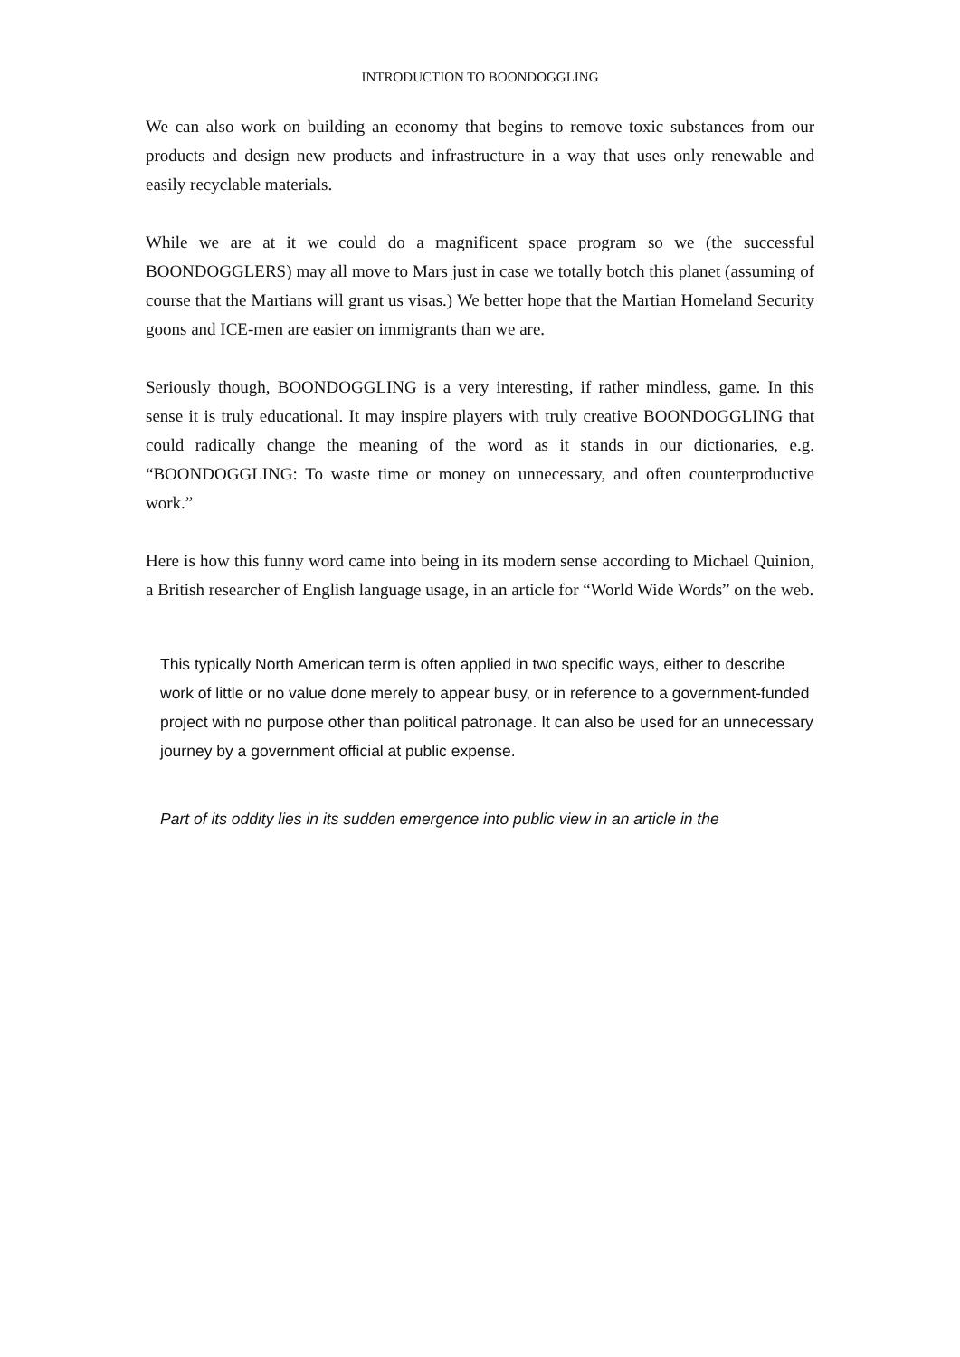INTRODUCTION TO BOONDOGGLING
We can also work on building an economy that begins to remove toxic substances from our products and design new products and infrastructure in a way that uses only renewable and easily recyclable materials.
While we are at it we could do a magnificent space program so we (the successful BOONDOGGLERS) may all move to Mars just in case we totally botch this planet (assuming of course that the Martians will grant us visas.) We better hope that the Martian Homeland Security goons and ICE-men are easier on immigrants than we are.
Seriously though, BOONDOGGLING is a very interesting, if rather mindless, game. In this sense it is truly educational. It may inspire players with truly creative BOONDOGGLING that could radically change the meaning of the word as it stands in our dictionaries, e.g. “BOONDOGGLING: To waste time or money on unnecessary, and often counterproductive work.”
Here is how this funny word came into being in its modern sense according to Michael Quinion, a British researcher of English language usage, in an article for “World Wide Words” on the web.
This typically North American term is often applied in two specific ways, either to describe work of little or no value done merely to appear busy, or in reference to a government-funded project with no purpose other than political patronage. It can also be used for an unnecessary journey by a government official at public expense.
Part of its oddity lies in its sudden emergence into public view in an article in the